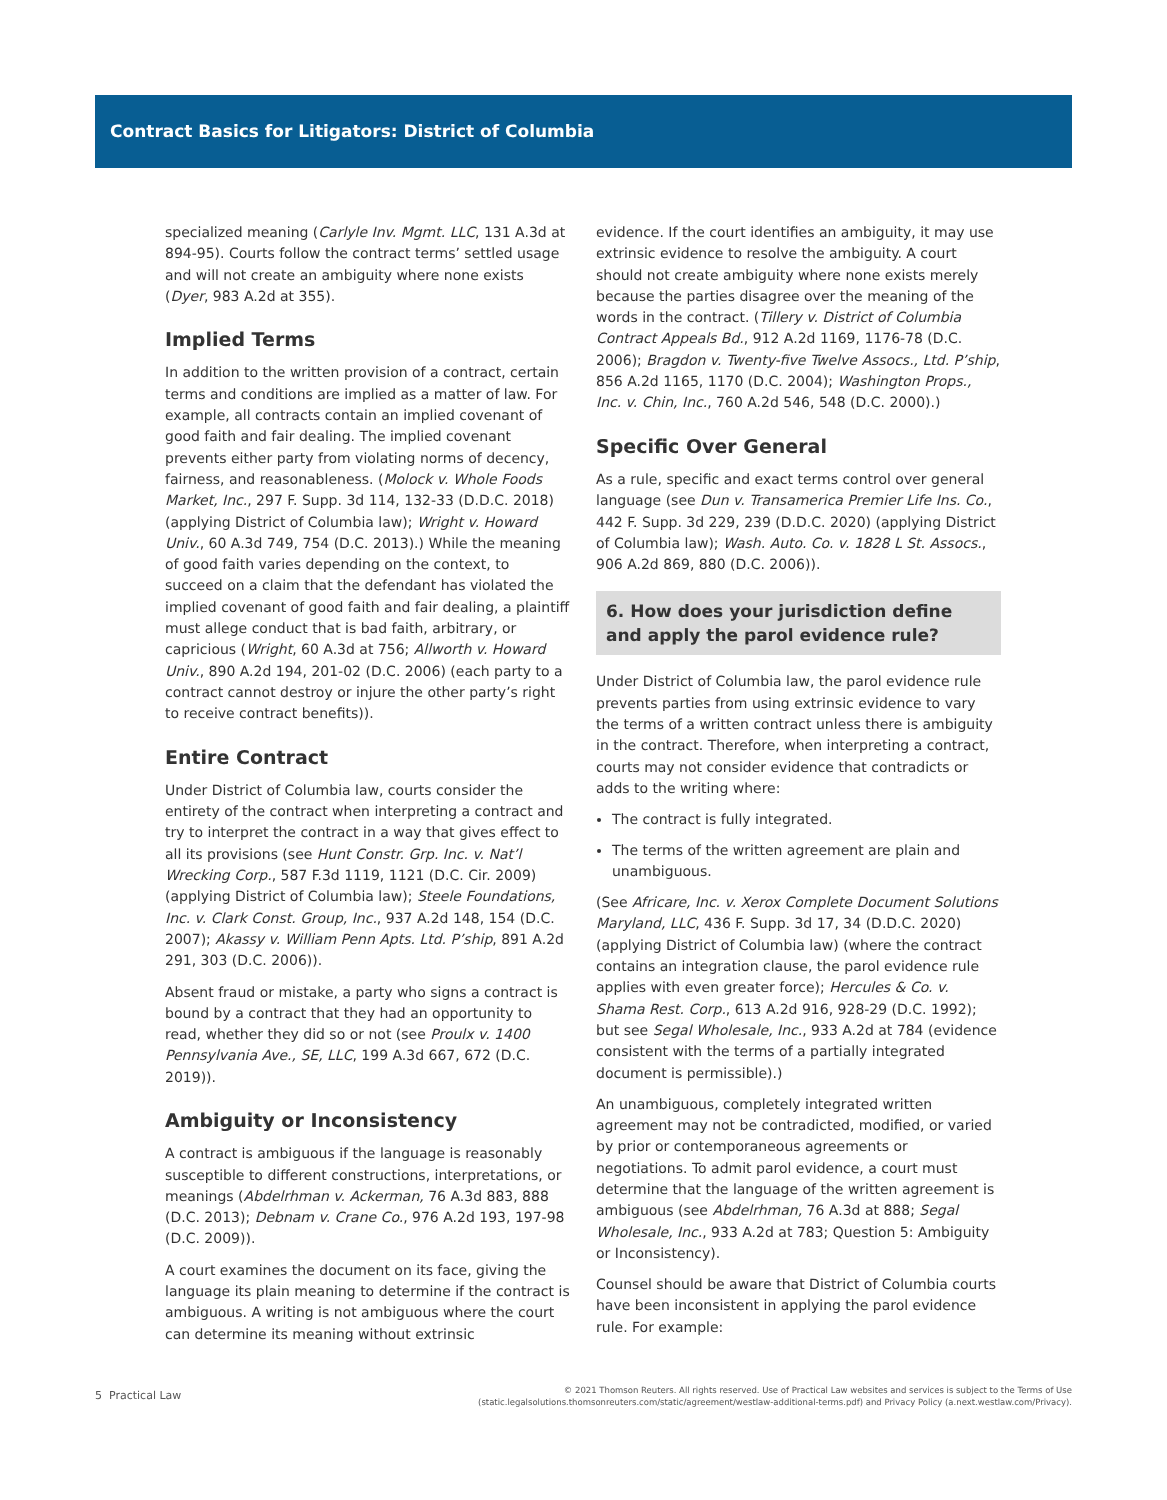Contract Basics for Litigators: District of Columbia
specialized meaning (Carlyle Inv. Mgmt. LLC, 131 A.3d at 894-95). Courts follow the contract terms’ settled usage and will not create an ambiguity where none exists (Dyer, 983 A.2d at 355).
Implied Terms
In addition to the written provision of a contract, certain terms and conditions are implied as a matter of law. For example, all contracts contain an implied covenant of good faith and fair dealing. The implied covenant prevents either party from violating norms of decency, fairness, and reasonableness. (Molock v. Whole Foods Market, Inc., 297 F. Supp. 3d 114, 132-33 (D.D.C. 2018) (applying District of Columbia law); Wright v. Howard Univ., 60 A.3d 749, 754 (D.C. 2013).) While the meaning of good faith varies depending on the context, to succeed on a claim that the defendant has violated the implied covenant of good faith and fair dealing, a plaintiff must allege conduct that is bad faith, arbitrary, or capricious (Wright, 60 A.3d at 756; Allworth v. Howard Univ., 890 A.2d 194, 201-02 (D.C. 2006) (each party to a contract cannot destroy or injure the other party’s right to receive contract benefits)).
Entire Contract
Under District of Columbia law, courts consider the entirety of the contract when interpreting a contract and try to interpret the contract in a way that gives effect to all its provisions (see Hunt Constr. Grp. Inc. v. Nat’l Wrecking Corp., 587 F.3d 1119, 1121 (D.C. Cir. 2009) (applying District of Columbia law); Steele Foundations, Inc. v. Clark Const. Group, Inc., 937 A.2d 148, 154 (D.C. 2007); Akassy v. William Penn Apts. Ltd. P’ship, 891 A.2d 291, 303 (D.C. 2006)).
Absent fraud or mistake, a party who signs a contract is bound by a contract that they had an opportunity to read, whether they did so or not (see Proulx v. 1400 Pennsylvania Ave., SE, LLC, 199 A.3d 667, 672 (D.C. 2019)).
Ambiguity or Inconsistency
A contract is ambiguous if the language is reasonably susceptible to different constructions, interpretations, or meanings (Abdelrhman v. Ackerman, 76 A.3d 883, 888 (D.C. 2013); Debnam v. Crane Co., 976 A.2d 193, 197-98 (D.C. 2009)).
A court examines the document on its face, giving the language its plain meaning to determine if the contract is ambiguous. A writing is not ambiguous where the court can determine its meaning without extrinsic
evidence. If the court identifies an ambiguity, it may use extrinsic evidence to resolve the ambiguity. A court should not create ambiguity where none exists merely because the parties disagree over the meaning of the words in the contract. (Tillery v. District of Columbia Contract Appeals Bd., 912 A.2d 1169, 1176-78 (D.C. 2006); Bragdon v. Twenty-five Twelve Assocs., Ltd. P’ship, 856 A.2d 1165, 1170 (D.C. 2004); Washington Props., Inc. v. Chin, Inc., 760 A.2d 546, 548 (D.C. 2000).)
Specific Over General
As a rule, specific and exact terms control over general language (see Dun v. Transamerica Premier Life Ins. Co., 442 F. Supp. 3d 229, 239 (D.D.C. 2020) (applying District of Columbia law); Wash. Auto. Co. v. 1828 L St. Assocs., 906 A.2d 869, 880 (D.C. 2006)).
6. How does your jurisdiction define and apply the parol evidence rule?
Under District of Columbia law, the parol evidence rule prevents parties from using extrinsic evidence to vary the terms of a written contract unless there is ambiguity in the contract. Therefore, when interpreting a contract, courts may not consider evidence that contradicts or adds to the writing where:
The contract is fully integrated.
The terms of the written agreement are plain and unambiguous.
(See Africare, Inc. v. Xerox Complete Document Solutions Maryland, LLC, 436 F. Supp. 3d 17, 34 (D.D.C. 2020) (applying District of Columbia law) (where the contract contains an integration clause, the parol evidence rule applies with even greater force); Hercules & Co. v. Shama Rest. Corp., 613 A.2d 916, 928-29 (D.C. 1992); but see Segal Wholesale, Inc., 933 A.2d at 784 (evidence consistent with the terms of a partially integrated document is permissible).)
An unambiguous, completely integrated written agreement may not be contradicted, modified, or varied by prior or contemporaneous agreements or negotiations. To admit parol evidence, a court must determine that the language of the written agreement is ambiguous (see Abdelrhman, 76 A.3d at 888; Segal Wholesale, Inc., 933 A.2d at 783; Question 5: Ambiguity or Inconsistency).
Counsel should be aware that District of Columbia courts have been inconsistent in applying the parol evidence rule. For example:
5 Practical Law
© 2021 Thomson Reuters. All rights reserved. Use of Practical Law websites and services is subject to the Terms of Use
(static.legalsolutions.thomsonreuters.com/static/agreement/westlaw-additional-terms.pdf) and Privacy Policy (a.next.westlaw.com/Privacy).